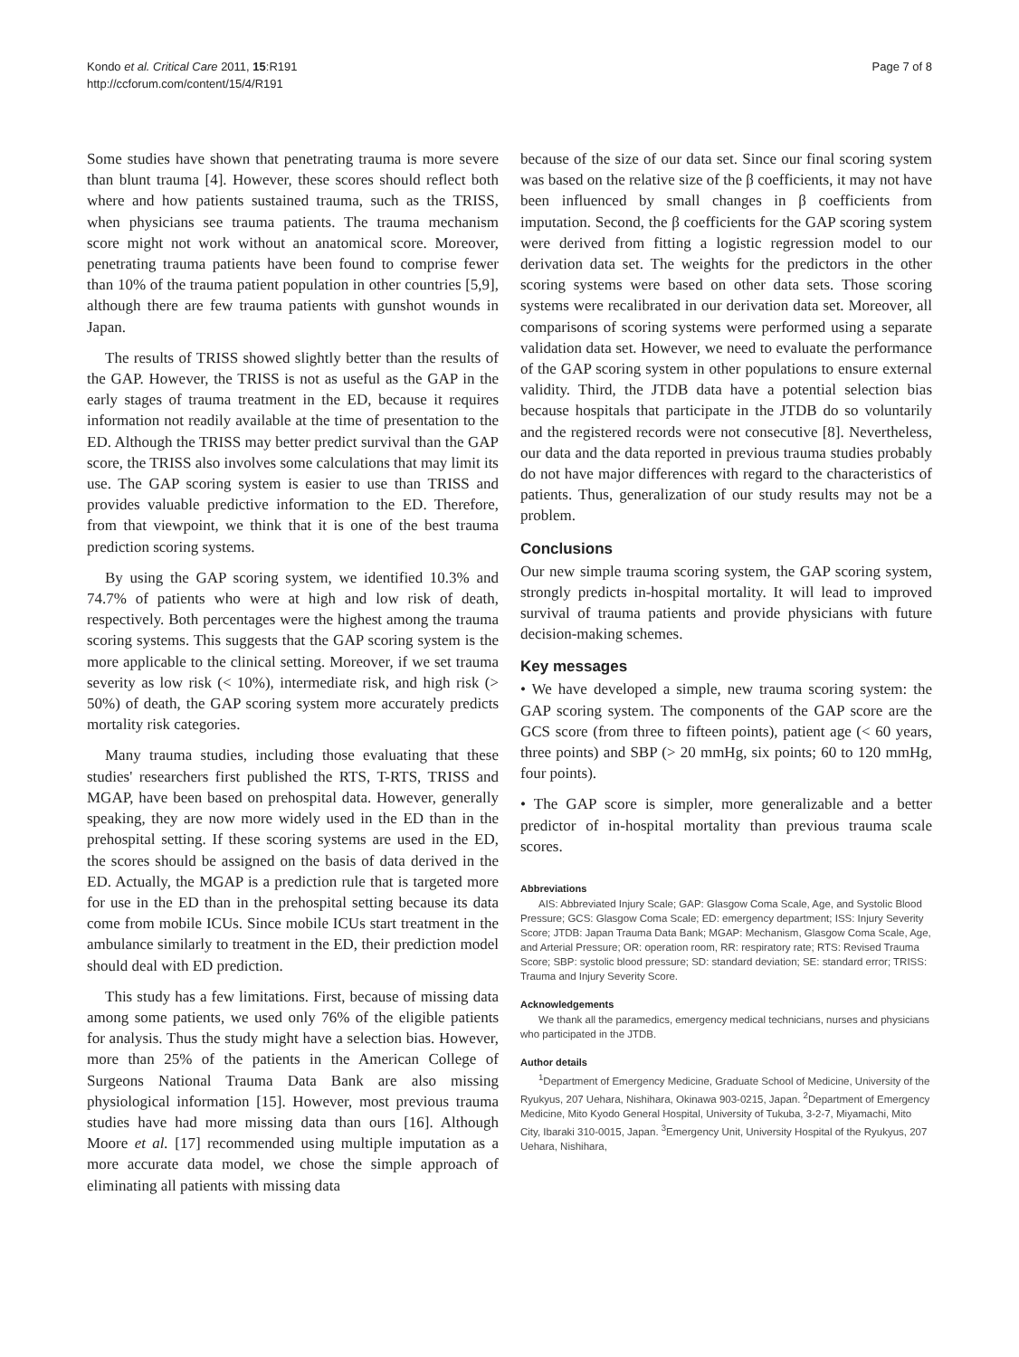Kondo et al. Critical Care 2011, 15:R191
http://ccforum.com/content/15/4/R191
Page 7 of 8
Some studies have shown that penetrating trauma is more severe than blunt trauma [4]. However, these scores should reflect both where and how patients sustained trauma, such as the TRISS, when physicians see trauma patients. The trauma mechanism score might not work without an anatomical score. Moreover, penetrating trauma patients have been found to comprise fewer than 10% of the trauma patient population in other countries [5,9], although there are few trauma patients with gunshot wounds in Japan.
The results of TRISS showed slightly better than the results of the GAP. However, the TRISS is not as useful as the GAP in the early stages of trauma treatment in the ED, because it requires information not readily available at the time of presentation to the ED. Although the TRISS may better predict survival than the GAP score, the TRISS also involves some calculations that may limit its use. The GAP scoring system is easier to use than TRISS and provides valuable predictive information to the ED. Therefore, from that viewpoint, we think that it is one of the best trauma prediction scoring systems.
By using the GAP scoring system, we identified 10.3% and 74.7% of patients who were at high and low risk of death, respectively. Both percentages were the highest among the trauma scoring systems. This suggests that the GAP scoring system is the more applicable to the clinical setting. Moreover, if we set trauma severity as low risk (< 10%), intermediate risk, and high risk (> 50%) of death, the GAP scoring system more accurately predicts mortality risk categories.
Many trauma studies, including those evaluating that these studies' researchers first published the RTS, T-RTS, TRISS and MGAP, have been based on prehospital data. However, generally speaking, they are now more widely used in the ED than in the prehospital setting. If these scoring systems are used in the ED, the scores should be assigned on the basis of data derived in the ED. Actually, the MGAP is a prediction rule that is targeted more for use in the ED than in the prehospital setting because its data come from mobile ICUs. Since mobile ICUs start treatment in the ambulance similarly to treatment in the ED, their prediction model should deal with ED prediction.
This study has a few limitations. First, because of missing data among some patients, we used only 76% of the eligible patients for analysis. Thus the study might have a selection bias. However, more than 25% of the patients in the American College of Surgeons National Trauma Data Bank are also missing physiological information [15]. However, most previous trauma studies have had more missing data than ours [16]. Although Moore et al. [17] recommended using multiple imputation as a more accurate data model, we chose the simple approach of eliminating all patients with missing data
because of the size of our data set. Since our final scoring system was based on the relative size of the β coefficients, it may not have been influenced by small changes in β coefficients from imputation. Second, the β coefficients for the GAP scoring system were derived from fitting a logistic regression model to our derivation data set. The weights for the predictors in the other scoring systems were based on other data sets. Those scoring systems were recalibrated in our derivation data set. Moreover, all comparisons of scoring systems were performed using a separate validation data set. However, we need to evaluate the performance of the GAP scoring system in other populations to ensure external validity. Third, the JTDB data have a potential selection bias because hospitals that participate in the JTDB do so voluntarily and the registered records were not consecutive [8]. Nevertheless, our data and the data reported in previous trauma studies probably do not have major differences with regard to the characteristics of patients. Thus, generalization of our study results may not be a problem.
Conclusions
Our new simple trauma scoring system, the GAP scoring system, strongly predicts in-hospital mortality. It will lead to improved survival of trauma patients and provide physicians with future decision-making schemes.
Key messages
• We have developed a simple, new trauma scoring system: the GAP scoring system. The components of the GAP score are the GCS score (from three to fifteen points), patient age (< 60 years, three points) and SBP (> 20 mmHg, six points; 60 to 120 mmHg, four points).
• The GAP score is simpler, more generalizable and a better predictor of in-hospital mortality than previous trauma scale scores.
Abbreviations
AIS: Abbreviated Injury Scale; GAP: Glasgow Coma Scale, Age, and Systolic Blood Pressure; GCS: Glasgow Coma Scale; ED: emergency department; ISS: Injury Severity Score; JTDB: Japan Trauma Data Bank; MGAP: Mechanism, Glasgow Coma Scale, Age, and Arterial Pressure; OR: operation room, RR: respiratory rate; RTS: Revised Trauma Score; SBP: systolic blood pressure; SD: standard deviation; SE: standard error; TRISS: Trauma and Injury Severity Score.
Acknowledgements
We thank all the paramedics, emergency medical technicians, nurses and physicians who participated in the JTDB.
Author details
<sup>1</sup> Department of Emergency Medicine, Graduate School of Medicine, University of the Ryukyus, 207 Uehara, Nishihara, Okinawa 903-0215, Japan. <sup>2</sup>Department of Emergency Medicine, Mito Kyodo General Hospital, University of Tukuba, 3-2-7, Miyamachi, Mito City, Ibaraki 310-0015, Japan. <sup>3</sup>Emergency Unit, University Hospital of the Ryukyus, 207 Uehara, Nishihara,